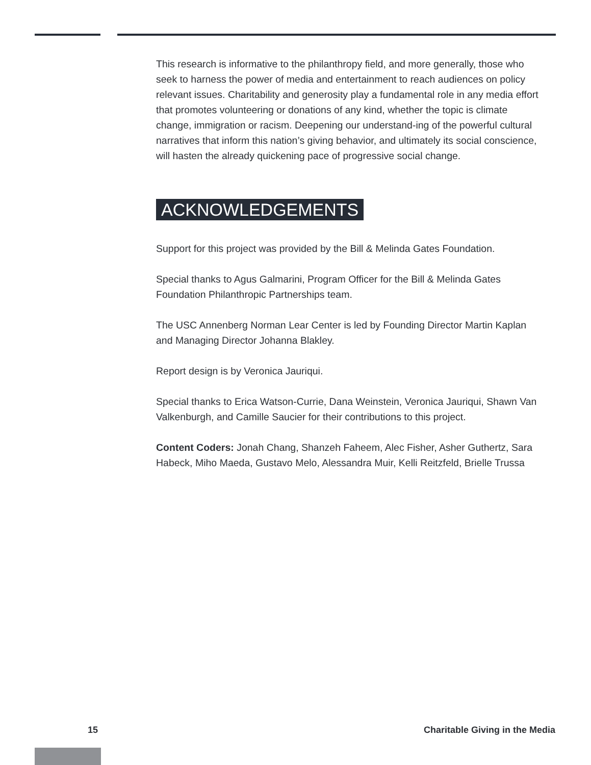This research is informative to the philanthropy field, and more generally, those who seek to harness the power of media and entertainment to reach audiences on policy relevant issues. Charitability and generosity play a fundamental role in any media effort that promotes volunteering or donations of any kind, whether the topic is climate change, immigration or racism. Deepening our understand-ing of the powerful cultural narratives that inform this nation’s giving behavior, and ultimately its social conscience, will hasten the already quickening pace of progressive social change.
ACKNOWLEDGEMENTS
Support for this project was provided by the Bill & Melinda Gates Foundation.
Special thanks to Agus Galmarini, Program Officer for the Bill & Melinda Gates Foundation Philanthropic Partnerships team.
The USC Annenberg Norman Lear Center is led by Founding Director Martin Kaplan and Managing Director Johanna Blakley.
Report design is by Veronica Jauriqui.
Special thanks to Erica Watson-Currie, Dana Weinstein, Veronica Jauriqui, Shawn Van Valkenburgh, and Camille Saucier for their contributions to this project.
Content Coders: Jonah Chang, Shanzeh Faheem, Alec Fisher, Asher Guthertz, Sara Habeck, Miho Maeda, Gustavo Melo, Alessandra Muir, Kelli Reitzfeld, Brielle Trussa
15 Charitable Giving in the Media